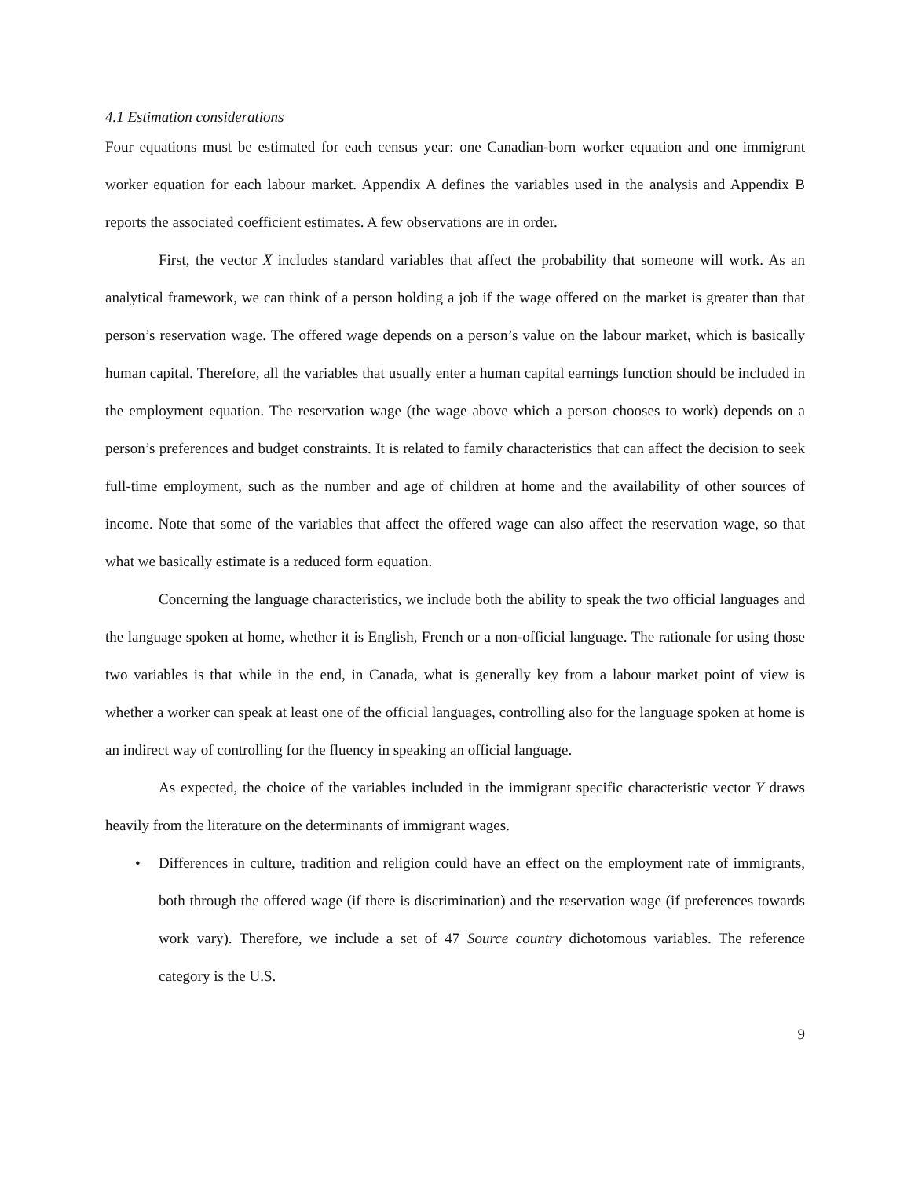4.1 Estimation considerations
Four equations must be estimated for each census year: one Canadian-born worker equation and one immigrant worker equation for each labour market. Appendix A defines the variables used in the analysis and Appendix B reports the associated coefficient estimates. A few observations are in order.
First, the vector X includes standard variables that affect the probability that someone will work. As an analytical framework, we can think of a person holding a job if the wage offered on the market is greater than that person’s reservation wage. The offered wage depends on a person’s value on the labour market, which is basically human capital. Therefore, all the variables that usually enter a human capital earnings function should be included in the employment equation. The reservation wage (the wage above which a person chooses to work) depends on a person’s preferences and budget constraints. It is related to family characteristics that can affect the decision to seek full-time employment, such as the number and age of children at home and the availability of other sources of income. Note that some of the variables that affect the offered wage can also affect the reservation wage, so that what we basically estimate is a reduced form equation.
Concerning the language characteristics, we include both the ability to speak the two official languages and the language spoken at home, whether it is English, French or a non-official language. The rationale for using those two variables is that while in the end, in Canada, what is generally key from a labour market point of view is whether a worker can speak at least one of the official languages, controlling also for the language spoken at home is an indirect way of controlling for the fluency in speaking an official language.
As expected, the choice of the variables included in the immigrant specific characteristic vector Y draws heavily from the literature on the determinants of immigrant wages.
• Differences in culture, tradition and religion could have an effect on the employment rate of immigrants, both through the offered wage (if there is discrimination) and the reservation wage (if preferences towards work vary). Therefore, we include a set of 47 Source country dichotomous variables. The reference category is the U.S.
9